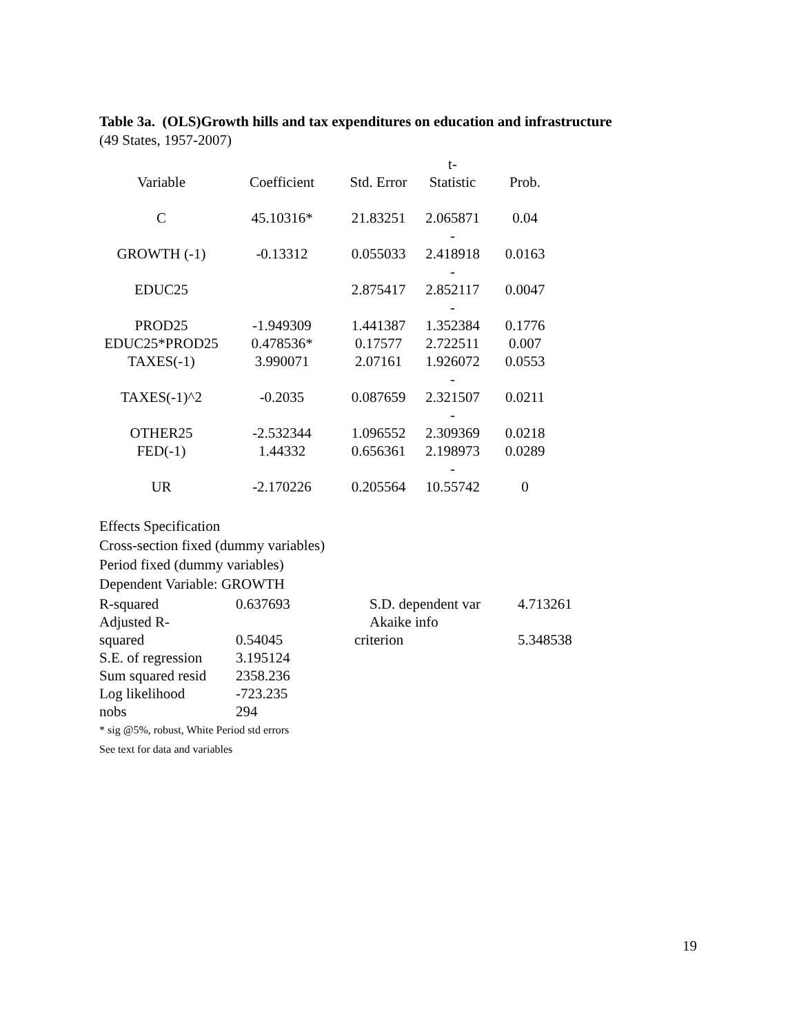Table 3a. (OLS)Growth hills and tax expenditures on education and infrastructure
(49 States, 1957-2007)
| Variable | Coefficient | Std. Error | t- Statistic | Prob. |
| --- | --- | --- | --- | --- |
| C | 45.10316* | 21.83251 | 2.065871 | 0.04 |
| GROWTH (-1) | -0.13312 | 0.055033 | - 2.418918 | 0.0163 |
| EDUC25 | | 2.875417 | - 2.852117 | 0.0047 |
| PROD25 | -1.949309 | 1.441387 | - 1.352384 | 0.1776 |
| EDUC25*PROD25 | 0.478536* | 0.17577 | 2.722511 | 0.007 |
| TAXES(-1) | 3.990071 | 2.07161 | 1.926072 | 0.0553 |
| TAXES(-1)^2 | -0.2035 | 0.087659 | - 2.321507 | 0.0211 |
| OTHER25 | -2.532344 | 1.096552 | - 2.309369 | 0.0218 |
| FED(-1) | 1.44332 | 0.656361 | 2.198973 | 0.0289 |
| UR | -2.170226 | 0.205564 | - 10.55742 | 0 |
Effects Specification
Cross-section fixed (dummy variables)
Period fixed (dummy variables)
Dependent Variable: GROWTH
| R-squared | 0.637693 | S.D. dependent var | 4.713261 |
| Adjusted R- squared | 0.54045 | Akaike info criterion | 5.348538 |
| S.E. of regression | 3.195124 | | |
| Sum squared resid | 2358.236 | | |
| Log likelihood | -723.235 | | |
| nobs | 294 | | |
* sig @5%, robust, White Period std errors
See text for data and variables
19